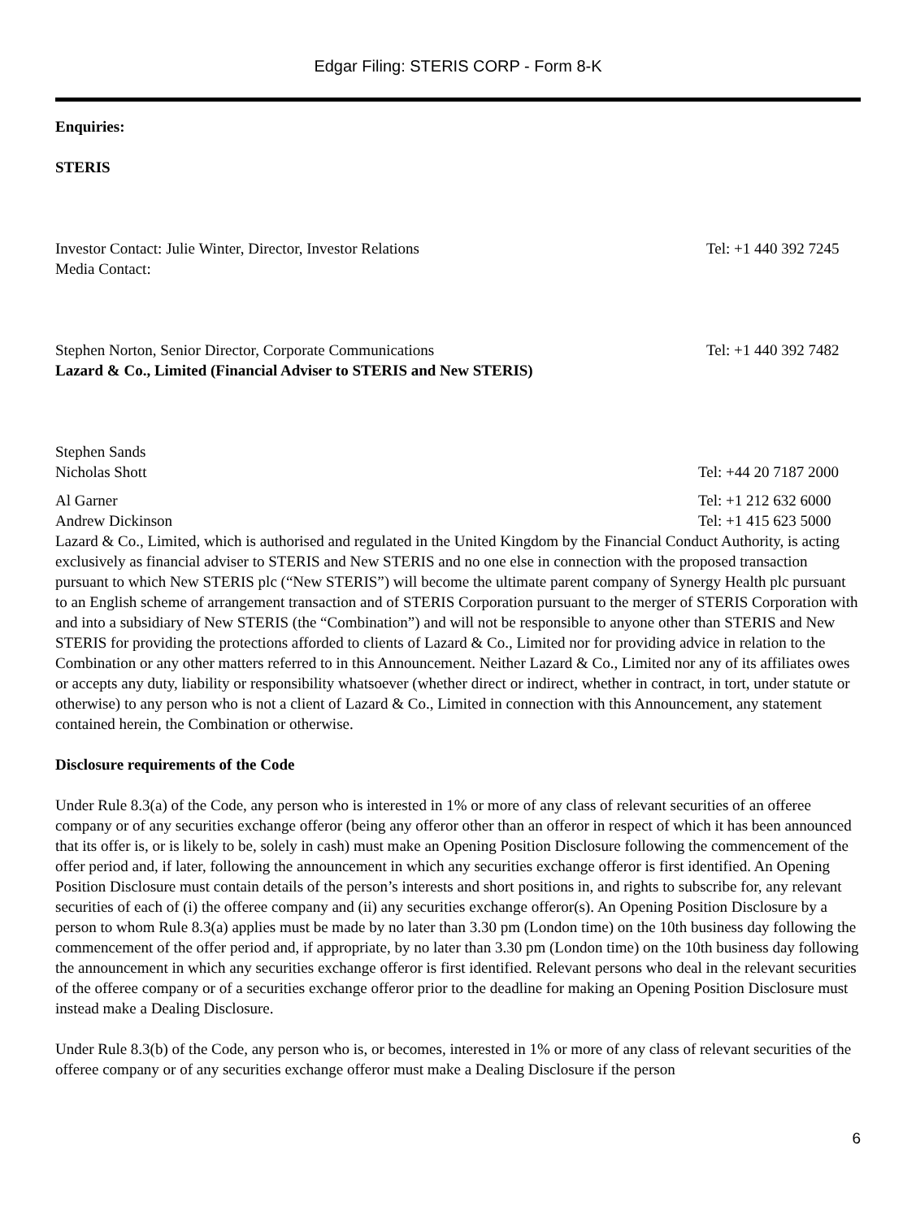Edgar Filing: STERIS CORP - Form 8-K
Enquiries:
STERIS
Investor Contact: Julie Winter, Director, Investor Relations Tel: +1 440 392 7245
Media Contact:
Stephen Norton, Senior Director, Corporate Communications Tel: +1 440 392 7482
Lazard & Co., Limited (Financial Adviser to STERIS and New STERIS)
Stephen Sands
Nicholas Shott Tel: +44 20 7187 2000
Al Garner Tel: +1 212 632 6000
Andrew Dickinson Tel: +1 415 623 5000
Lazard & Co., Limited, which is authorised and regulated in the United Kingdom by the Financial Conduct Authority, is acting exclusively as financial adviser to STERIS and New STERIS and no one else in connection with the proposed transaction pursuant to which New STERIS plc (“New STERIS”) will become the ultimate parent company of Synergy Health plc pursuant to an English scheme of arrangement transaction and of STERIS Corporation pursuant to the merger of STERIS Corporation with and into a subsidiary of New STERIS (the “Combination”) and will not be responsible to anyone other than STERIS and New STERIS for providing the protections afforded to clients of Lazard & Co., Limited nor for providing advice in relation to the Combination or any other matters referred to in this Announcement. Neither Lazard & Co., Limited nor any of its affiliates owes or accepts any duty, liability or responsibility whatsoever (whether direct or indirect, whether in contract, in tort, under statute or otherwise) to any person who is not a client of Lazard & Co., Limited in connection with this Announcement, any statement contained herein, the Combination or otherwise.
Disclosure requirements of the Code
Under Rule 8.3(a) of the Code, any person who is interested in 1% or more of any class of relevant securities of an offeree company or of any securities exchange offeror (being any offeror other than an offeror in respect of which it has been announced that its offer is, or is likely to be, solely in cash) must make an Opening Position Disclosure following the commencement of the offer period and, if later, following the announcement in which any securities exchange offeror is first identified. An Opening Position Disclosure must contain details of the person’s interests and short positions in, and rights to subscribe for, any relevant securities of each of (i) the offeree company and (ii) any securities exchange offeror(s). An Opening Position Disclosure by a person to whom Rule 8.3(a) applies must be made by no later than 3.30 pm (London time) on the 10th business day following the commencement of the offer period and, if appropriate, by no later than 3.30 pm (London time) on the 10th business day following the announcement in which any securities exchange offeror is first identified. Relevant persons who deal in the relevant securities of the offeree company or of a securities exchange offeror prior to the deadline for making an Opening Position Disclosure must instead make a Dealing Disclosure.
Under Rule 8.3(b) of the Code, any person who is, or becomes, interested in 1% or more of any class of relevant securities of the offeree company or of any securities exchange offeror must make a Dealing Disclosure if the person
6